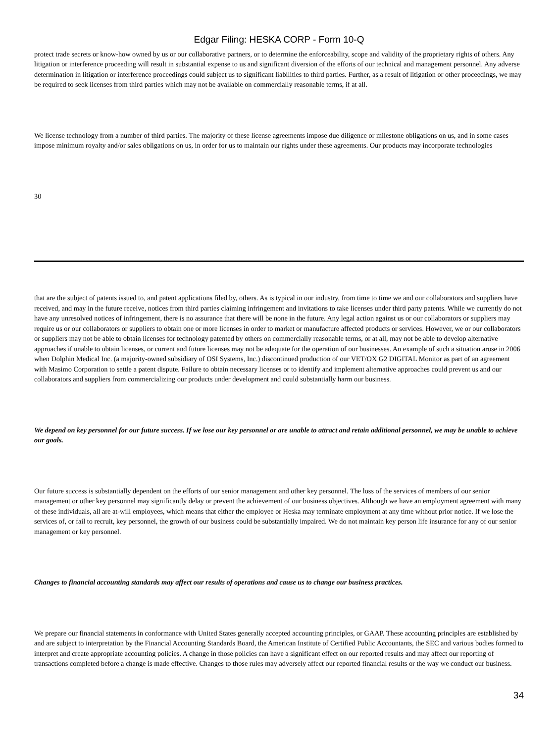Edgar Filing: HESKA CORP - Form 10-Q
protect trade secrets or know-how owned by us or our collaborative partners, or to determine the enforceability, scope and validity of the proprietary rights of others. Any litigation or interference proceeding will result in substantial expense to us and significant diversion of the efforts of our technical and management personnel. Any adverse determination in litigation or interference proceedings could subject us to significant liabilities to third parties. Further, as a result of litigation or other proceedings, we may be required to seek licenses from third parties which may not be available on commercially reasonable terms, if at all.
We license technology from a number of third parties. The majority of these license agreements impose due diligence or milestone obligations on us, and in some cases impose minimum royalty and/or sales obligations on us, in order for us to maintain our rights under these agreements. Our products may incorporate technologies
30
that are the subject of patents issued to, and patent applications filed by, others. As is typical in our industry, from time to time we and our collaborators and suppliers have received, and may in the future receive, notices from third parties claiming infringement and invitations to take licenses under third party patents. While we currently do not have any unresolved notices of infringement, there is no assurance that there will be none in the future. Any legal action against us or our collaborators or suppliers may require us or our collaborators or suppliers to obtain one or more licenses in order to market or manufacture affected products or services. However, we or our collaborators or suppliers may not be able to obtain licenses for technology patented by others on commercially reasonable terms, or at all, may not be able to develop alternative approaches if unable to obtain licenses, or current and future licenses may not be adequate for the operation of our businesses. An example of such a situation arose in 2006 when Dolphin Medical Inc. (a majority-owned subsidiary of OSI Systems, Inc.) discontinued production of our VET/OX G2 DIGITAL Monitor as part of an agreement with Masimo Corporation to settle a patent dispute. Failure to obtain necessary licenses or to identify and implement alternative approaches could prevent us and our collaborators and suppliers from commercializing our products under development and could substantially harm our business.
We depend on key personnel for our future success. If we lose our key personnel or are unable to attract and retain additional personnel, we may be unable to achieve our goals.
Our future success is substantially dependent on the efforts of our senior management and other key personnel. The loss of the services of members of our senior management or other key personnel may significantly delay or prevent the achievement of our business objectives. Although we have an employment agreement with many of these individuals, all are at-will employees, which means that either the employee or Heska may terminate employment at any time without prior notice. If we lose the services of, or fail to recruit, key personnel, the growth of our business could be substantially impaired. We do not maintain key person life insurance for any of our senior management or key personnel.
Changes to financial accounting standards may affect our results of operations and cause us to change our business practices.
We prepare our financial statements in conformance with United States generally accepted accounting principles, or GAAP. These accounting principles are established by and are subject to interpretation by the Financial Accounting Standards Board, the American Institute of Certified Public Accountants, the SEC and various bodies formed to interpret and create appropriate accounting policies. A change in those policies can have a significant effect on our reported results and may affect our reporting of transactions completed before a change is made effective. Changes to those rules may adversely affect our reported financial results or the way we conduct our business.
34